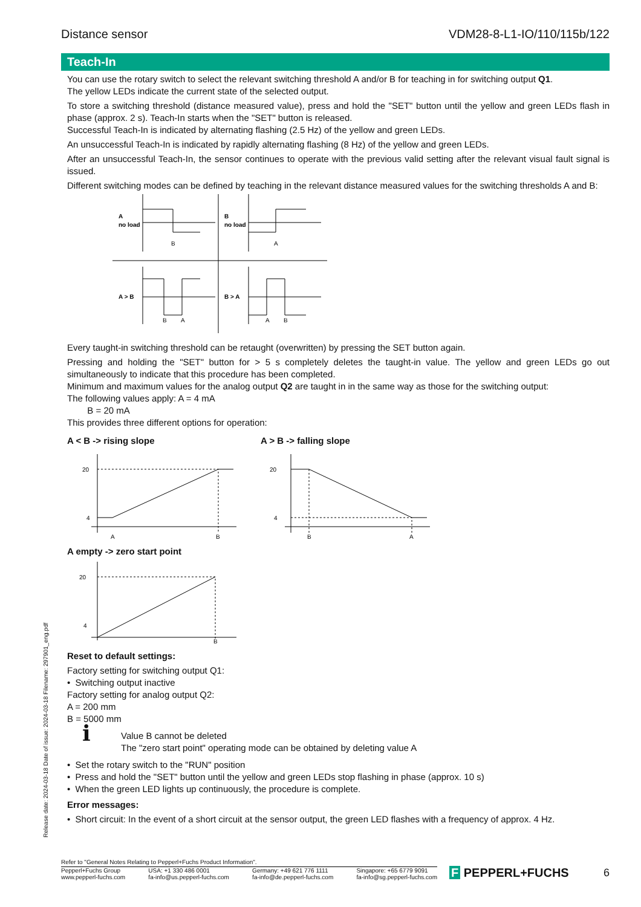Distance sensor VDM28-8-L1-IO/110/115b/122
Teach-In
You can use the rotary switch to select the relevant switching threshold A and/or B for teaching in for switching output Q1.
The yellow LEDs indicate the current state of the selected output.
To store a switching threshold (distance measured value), press and hold the "SET" button until the yellow and green LEDs flash in phase (approx. 2 s). Teach-In starts when the "SET" button is released.
Successful Teach-In is indicated by alternating flashing (2.5 Hz) of the yellow and green LEDs.
An unsuccessful Teach-In is indicated by rapidly alternating flashing (8 Hz) of the yellow and green LEDs.
After an unsuccessful Teach-In, the sensor continues to operate with the previous valid setting after the relevant visual fault signal is issued.
Different switching modes can be defined by teaching in the relevant distance measured values for the switching thresholds A and B:
A
no load
B
no load
A > B
B > A
B
A
B
A
A
B
Every taught-in switching threshold can be retaught (overwritten) by pressing the SET button again.
Pressing and holding the "SET" button for > 5 s completely deletes the taught-in value. The yellow and green LEDs go out simultaneously to indicate that this procedure has been completed.
Minimum and maximum values for the analog output Q2 are taught in in the same way as those for the switching output:
The following values apply: A = 4 mA
B = 20 mA
This provides three different options for operation:
A < B -> rising slope
20
4
A
B
A > B -> falling slope
20
4
B
A
A empty -> zero start point
20
4
B
Reset to default settings:
Factory setting for switching output Q1:
• Switching output inactive
Factory setting for analog output Q2:
A = 200 mm
B = 5000 mm
ℹ
Value B cannot be deleted
The "zero start point" operating mode can be obtained by deleting value A
• Set the rotary switch to the "RUN" position
• Press and hold the "SET" button until the yellow and green LEDs stop flashing in phase (approx. 10 s)
• When the green LED lights up continuously, the procedure is complete.
Error messages:
• Short circuit: In the event of a short circuit at the sensor output, the green LED flashes with a frequency of approx. 4 Hz.
Release date: 2024-03-18 Date of issue: 2024-03-18 Filename: 297901_eng.pdf
Refer to "General Notes Relating to Pepperl+Fuchs Product Information".
Pepperl+Fuchs Group
www.pepperl-fuchs.com USA: +1 330 486 0001
fa-info@us.pepperl-fuchs.com Germany: +49 621 776 1111
fa-info@de.pepperl-fuchs.com Singapore: +65 6779 9091
fa-info@sg.pepperl-fuchs.com
F PEPPERL+FUCHS 6